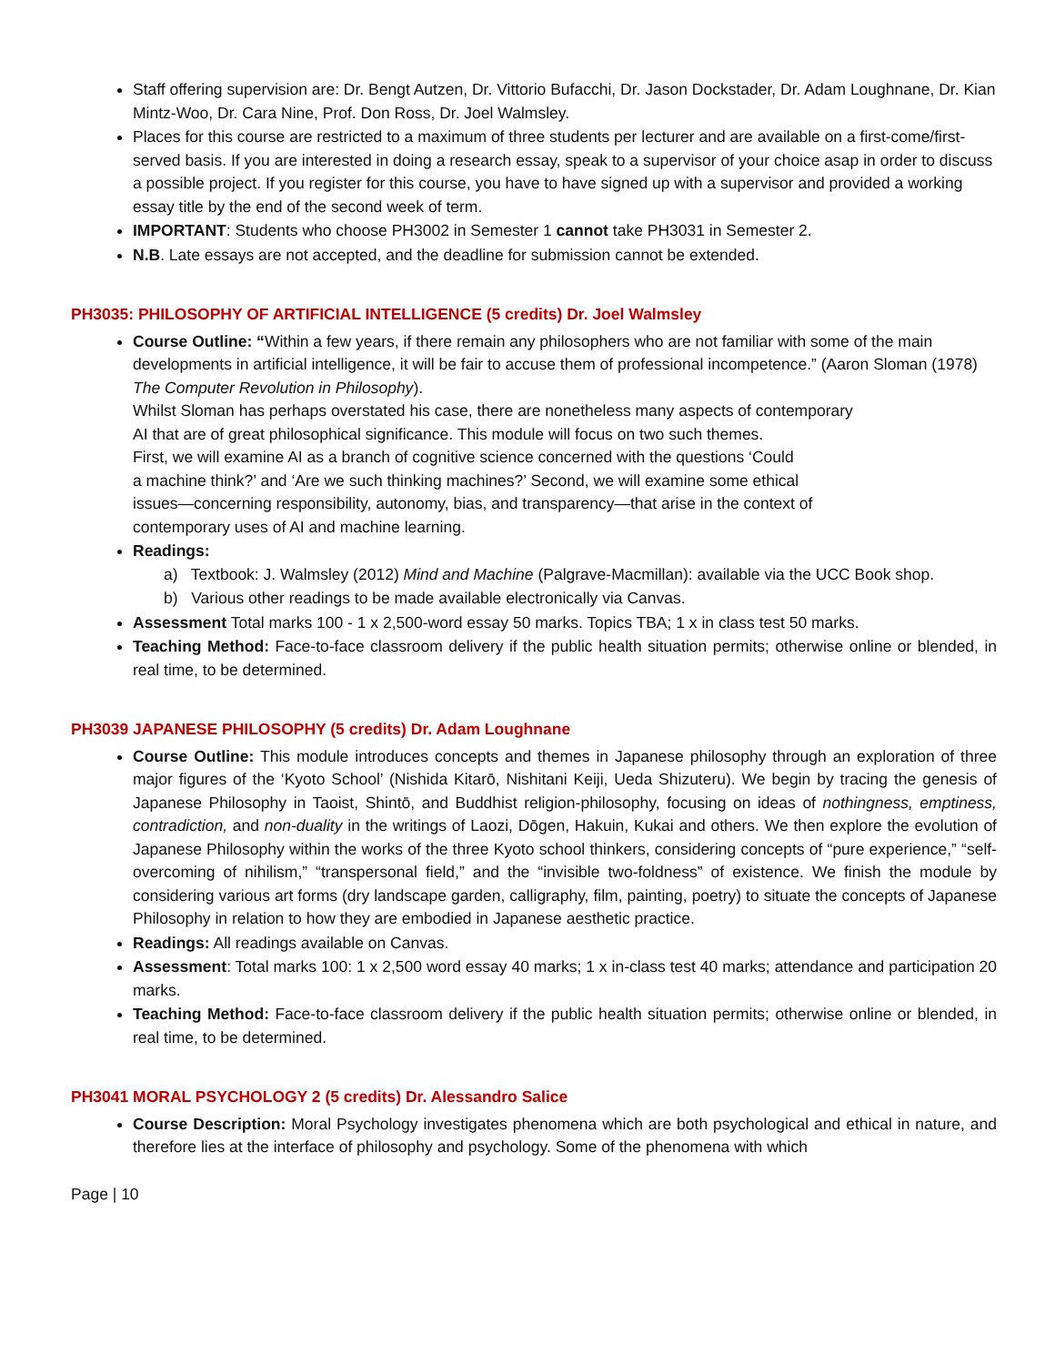Staff offering supervision are: Dr. Bengt Autzen, Dr. Vittorio Bufacchi, Dr. Jason Dockstader, Dr. Adam Loughnane, Dr. Kian Mintz-Woo, Dr. Cara Nine, Prof. Don Ross, Dr. Joel Walmsley.
Places for this course are restricted to a maximum of three students per lecturer and are available on a first-come/first-served basis. If you are interested in doing a research essay, speak to a supervisor of your choice asap in order to discuss a possible project. If you register for this course, you have to have signed up with a supervisor and provided a working essay title by the end of the second week of term.
IMPORTANT: Students who choose PH3002 in Semester 1 cannot take PH3031 in Semester 2.
N.B. Late essays are not accepted, and the deadline for submission cannot be extended.
PH3035: PHILOSOPHY OF ARTIFICIAL INTELLIGENCE (5 credits) Dr. Joel Walmsley
Course Outline: “Within a few years, if there remain any philosophers who are not familiar with some of the main developments in artificial intelligence, it will be fair to accuse them of professional incompetence.” (Aaron Sloman (1978) The Computer Revolution in Philosophy).
Whilst Sloman has perhaps overstated his case, there are nonetheless many aspects of contemporary
AI that are of great philosophical significance. This module will focus on two such themes.
First, we will examine AI as a branch of cognitive science concerned with the questions ‘Could
a machine think?’ and ‘Are we such thinking machines?’ Second, we will examine some ethical
issues—concerning responsibility, autonomy, bias, and transparency—that arise in the context of
contemporary uses of AI and machine learning.
Readings:
a) Textbook: J. Walmsley (2012) Mind and Machine (Palgrave-Macmillan): available via the UCC Book shop.
b) Various other readings to be made available electronically via Canvas.
Assessment Total marks 100 - 1 x 2,500-word essay 50 marks. Topics TBA; 1 x in class test 50 marks.
Teaching Method: Face-to-face classroom delivery if the public health situation permits; otherwise online or blended, in real time, to be determined.
PH3039 JAPANESE PHILOSOPHY (5 credits) Dr. Adam Loughnane
Course Outline: This module introduces concepts and themes in Japanese philosophy through an exploration of three major figures of the ‘Kyoto School’ (Nishida Kitarō, Nishitani Keiji, Ueda Shizuteru). We begin by tracing the genesis of Japanese Philosophy in Taoist, Shintō, and Buddhist religion-philosophy, focusing on ideas of nothingness, emptiness, contradiction, and non-duality in the writings of Laozi, Dōgen, Hakuin, Kukai and others. We then explore the evolution of Japanese Philosophy within the works of the three Kyoto school thinkers, considering concepts of “pure experience,” “self-overcoming of nihilism,” “transpersonal field,” and the “invisible two-foldness” of existence. We finish the module by considering various art forms (dry landscape garden, calligraphy, film, painting, poetry) to situate the concepts of Japanese Philosophy in relation to how they are embodied in Japanese aesthetic practice.
Readings: All readings available on Canvas.
Assessment: Total marks 100: 1 x 2,500 word essay 40 marks; 1 x in-class test 40 marks; attendance and participation 20 marks.
Teaching Method: Face-to-face classroom delivery if the public health situation permits; otherwise online or blended, in real time, to be determined.
PH3041 MORAL PSYCHOLOGY 2 (5 credits) Dr. Alessandro Salice
Course Description: Moral Psychology investigates phenomena which are both psychological and ethical in nature, and therefore lies at the interface of philosophy and psychology. Some of the phenomena with which
Page | 10